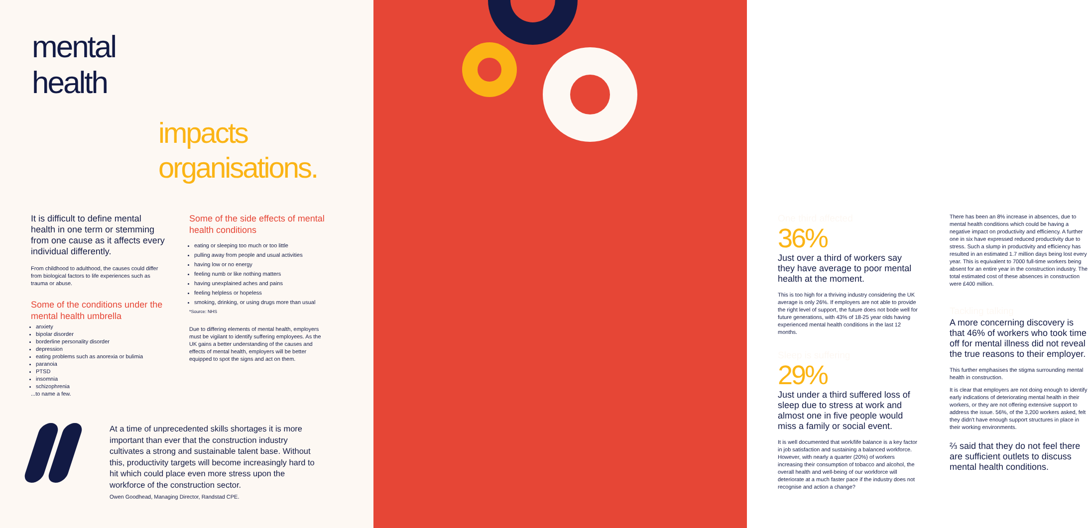mental
health
impacts
organisations.
It is difficult to define mental health in one term or stemming from one cause as it affects every individual differently.
From childhood to adulthood, the causes could differ from biological factors to life experiences such as trauma or abuse.
Some of the conditions under the mental health umbrella
anxiety
bipolar disorder
borderline personality disorder
depression
eating problems such as anorexia or bulimia
paranoia
PTSD
insomnia
schizophrenia
...to name a few.
Some of the side effects of mental health conditions
eating or sleeping too much or too little
pulling away from people and usual activities
having low or no energy
feeling numb or like nothing matters
having unexplained aches and pains
feeling helpless or hopeless
smoking, drinking, or using drugs more than usual
*Source: NHS
Due to differing elements of mental health, employers must be vigilant to identify suffering employees. As the UK gains a better understanding of the causes and effects of mental health, employers will be better equipped to spot the signs and act on them.
At a time of unprecedented skills shortages it is more important than ever that the construction industry cultivates a strong and sustainable talent base. Without this, productivity targets will become increasingly hard to hit which could place even more stress upon the workforce of the construction sector.
Owen Goodhead, Managing Director, Randstad CPE.
One third affected
36%
Just over a third of workers say they have average to poor mental health at the moment.
This is too high for a thriving industry considering the UK average is only 26%. If employers are not able to provide the right level of support, the future does not bode well for future generations, with 43% of 18-25 year olds having experienced mental health conditions in the last 12 months.
Sleep is suffering
29%
Just under a third suffered loss of sleep due to stress at work and almost one in five people would miss a family or social event.
It is well documented that work/life balance is a key factor in job satisfaction and sustaining a balanced workforce. However, with nearly a quarter (20%) of workers increasing their consumption of tobacco and alcohol, the overall health and well-being of our workforce will deteriorate at a much faster pace if the industry does not recognise and action a change?
There has been an 8% increase in absences, due to mental health conditions which could be having a negative impact on productivity and efficiency. A further one in six have expressed reduced productivity due to stress. Such a slump in productivity and efficiency has resulted in an estimated 1.7 million days being lost every year. This is equivalent to 7000 full-time workers being absent for an entire year in the construction industry. The total estimated cost of these absences in construction were £400 million.
Tackling talking
A more concerning discovery is that 46% of workers who took time off for mental illness did not reveal the true reasons to their employer.
This further emphasises the stigma surrounding mental health in construction.
It is clear that employers are not doing enough to identify early indications of deteriorating mental health in their workers, or they are not offering extensive support to address the issue. 56%, of the 3,200 workers asked, felt they didn't have enough support structures in place in their working environments.
⅔ said that they do not feel there are sufficient outlets to discuss mental health conditions.